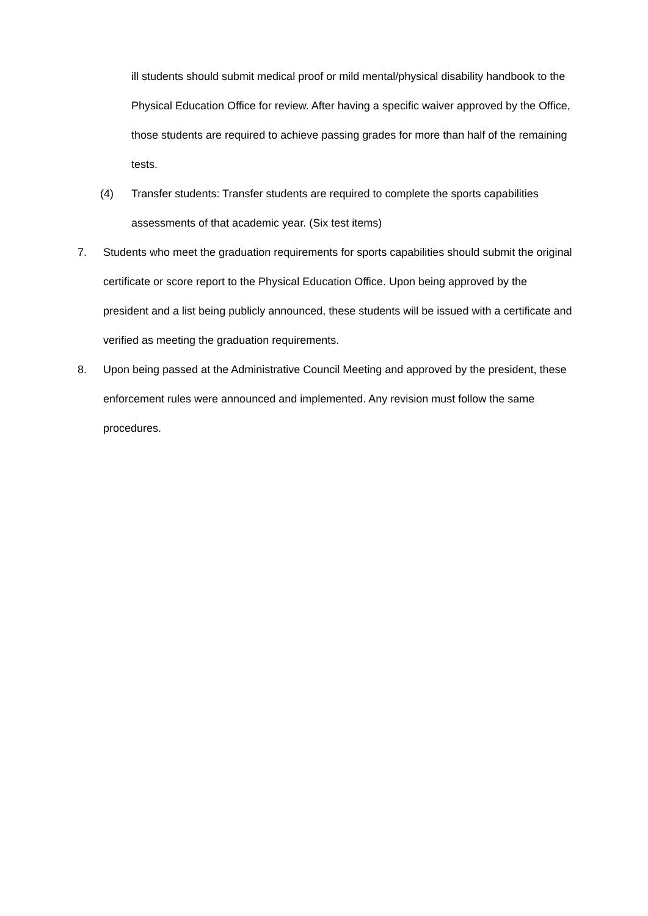ill students should submit medical proof or mild mental/physical disability handbook to the Physical Education Office for review. After having a specific waiver approved by the Office, those students are required to achieve passing grades for more than half of the remaining tests.
(4) Transfer students: Transfer students are required to complete the sports capabilities assessments of that academic year. (Six test items)
7. Students who meet the graduation requirements for sports capabilities should submit the original certificate or score report to the Physical Education Office. Upon being approved by the president and a list being publicly announced, these students will be issued with a certificate and verified as meeting the graduation requirements.
8. Upon being passed at the Administrative Council Meeting and approved by the president, these enforcement rules were announced and implemented. Any revision must follow the same procedures.